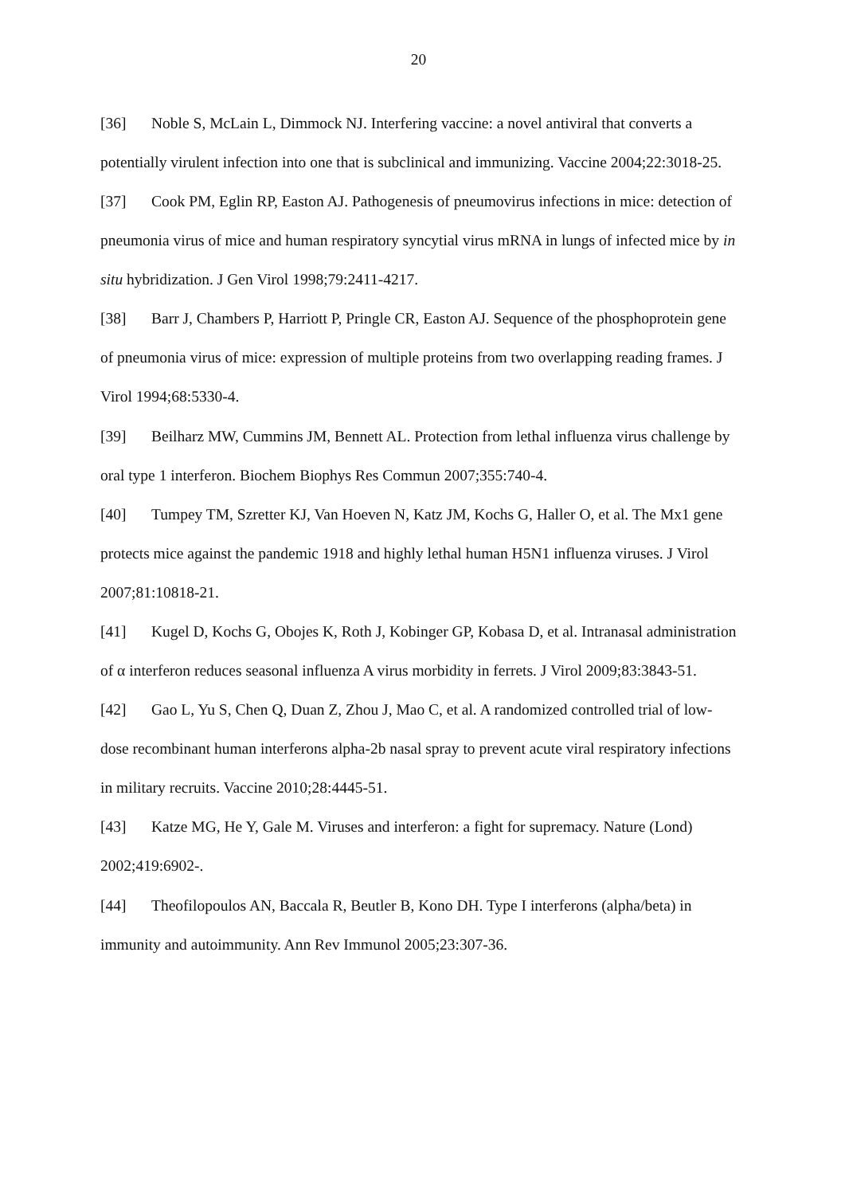20
[36] Noble S, McLain L, Dimmock NJ. Interfering vaccine: a novel antiviral that converts a potentially virulent infection into one that is subclinical and immunizing. Vaccine 2004;22:3018-25.
[37] Cook PM, Eglin RP, Easton AJ. Pathogenesis of pneumovirus infections in mice: detection of pneumonia virus of mice and human respiratory syncytial virus mRNA in lungs of infected mice by in situ hybridization. J Gen Virol 1998;79:2411-4217.
[38] Barr J, Chambers P, Harriott P, Pringle CR, Easton AJ. Sequence of the phosphoprotein gene of pneumonia virus of mice: expression of multiple proteins from two overlapping reading frames. J Virol 1994;68:5330-4.
[39] Beilharz MW, Cummins JM, Bennett AL. Protection from lethal influenza virus challenge by oral type 1 interferon. Biochem Biophys Res Commun 2007;355:740-4.
[40] Tumpey TM, Szretter KJ, Van Hoeven N, Katz JM, Kochs G, Haller O, et al. The Mx1 gene protects mice against the pandemic 1918 and highly lethal human H5N1 influenza viruses. J Virol 2007;81:10818-21.
[41] Kugel D, Kochs G, Obojes K, Roth J, Kobinger GP, Kobasa D, et al. Intranasal administration of α interferon reduces seasonal influenza A virus morbidity in ferrets. J Virol 2009;83:3843-51.
[42] Gao L, Yu S, Chen Q, Duan Z, Zhou J, Mao C, et al. A randomized controlled trial of low-dose recombinant human interferons alpha-2b nasal spray to prevent acute viral respiratory infections in military recruits. Vaccine 2010;28:4445-51.
[43] Katze MG, He Y, Gale M. Viruses and interferon: a fight for supremacy. Nature (Lond) 2002;419:6902-.
[44] Theofilopoulos AN, Baccala R, Beutler B, Kono DH. Type I interferons (alpha/beta) in immunity and autoimmunity. Ann Rev Immunol 2005;23:307-36.